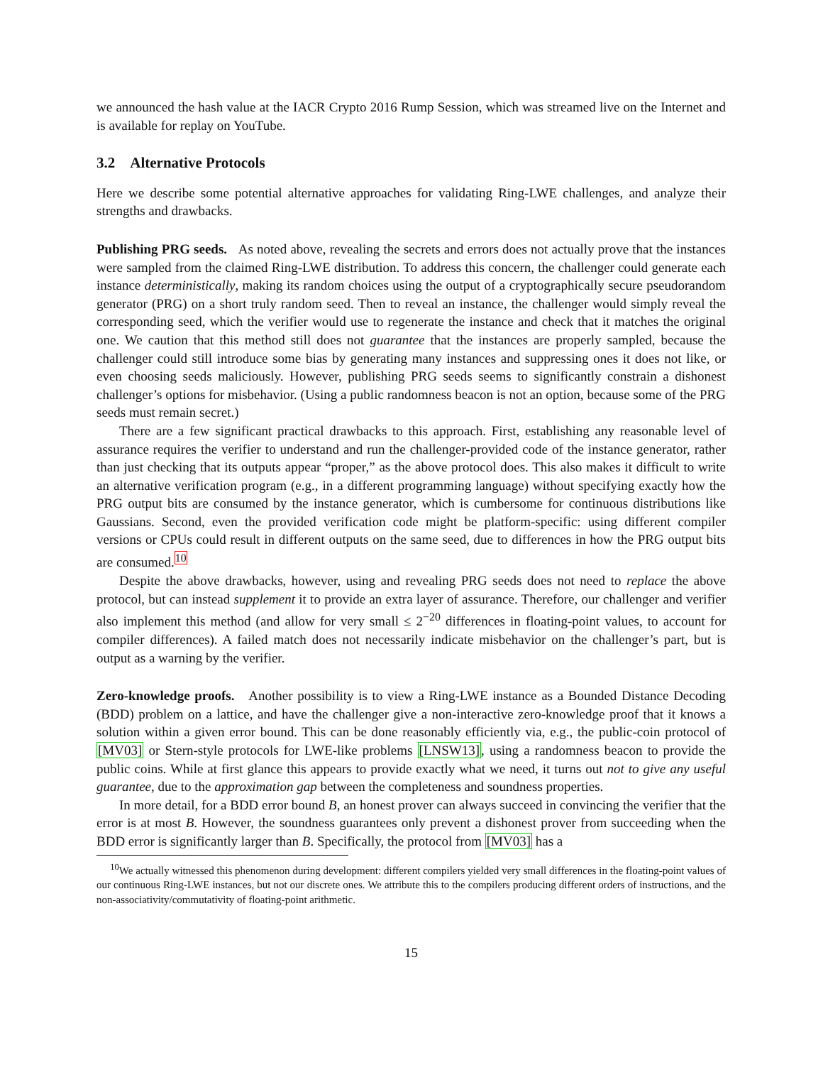we announced the hash value at the IACR Crypto 2016 Rump Session, which was streamed live on the Internet and is available for replay on YouTube.
3.2 Alternative Protocols
Here we describe some potential alternative approaches for validating Ring-LWE challenges, and analyze their strengths and drawbacks.
Publishing PRG seeds. As noted above, revealing the secrets and errors does not actually prove that the instances were sampled from the claimed Ring-LWE distribution. To address this concern, the challenger could generate each instance deterministically, making its random choices using the output of a cryptographically secure pseudorandom generator (PRG) on a short truly random seed. Then to reveal an instance, the challenger would simply reveal the corresponding seed, which the verifier would use to regenerate the instance and check that it matches the original one. We caution that this method still does not guarantee that the instances are properly sampled, because the challenger could still introduce some bias by generating many instances and suppressing ones it does not like, or even choosing seeds maliciously. However, publishing PRG seeds seems to significantly constrain a dishonest challenger’s options for misbehavior. (Using a public randomness beacon is not an option, because some of the PRG seeds must remain secret.)
There are a few significant practical drawbacks to this approach. First, establishing any reasonable level of assurance requires the verifier to understand and run the challenger-provided code of the instance generator, rather than just checking that its outputs appear “proper,” as the above protocol does. This also makes it difficult to write an alternative verification program (e.g., in a different programming language) without specifying exactly how the PRG output bits are consumed by the instance generator, which is cumbersome for continuous distributions like Gaussians. Second, even the provided verification code might be platform-specific: using different compiler versions or CPUs could result in different outputs on the same seed, due to differences in how the PRG output bits are consumed.<sup>10</sup>
Despite the above drawbacks, however, using and revealing PRG seeds does not need to replace the above protocol, but can instead supplement it to provide an extra layer of assurance. Therefore, our challenger and verifier also implement this method (and allow for very small ≤ 2<sup>−20</sup> differences in floating-point values, to account for compiler differences). A failed match does not necessarily indicate misbehavior on the challenger’s part, but is output as a warning by the verifier.
Zero-knowledge proofs. Another possibility is to view a Ring-LWE instance as a Bounded Distance Decoding (BDD) problem on a lattice, and have the challenger give a non-interactive zero-knowledge proof that it knows a solution within a given error bound. This can be done reasonably efficiently via, e.g., the public-coin protocol of [MV03] or Stern-style protocols for LWE-like problems [LNSW13], using a randomness beacon to provide the public coins. While at first glance this appears to provide exactly what we need, it turns out not to give any useful guarantee, due to the approximation gap between the completeness and soundness properties.
In more detail, for a BDD error bound B, an honest prover can always succeed in convincing the verifier that the error is at most B. However, the soundness guarantees only prevent a dishonest prover from succeeding when the BDD error is significantly larger than B. Specifically, the protocol from [MV03] has a
<sup>10</sup> We actually witnessed this phenomenon during development: different compilers yielded very small differences in the floating-point values of our continuous Ring-LWE instances, but not our discrete ones. We attribute this to the compilers producing different orders of instructions, and the non-associativity/commutativity of floating-point arithmetic.
15